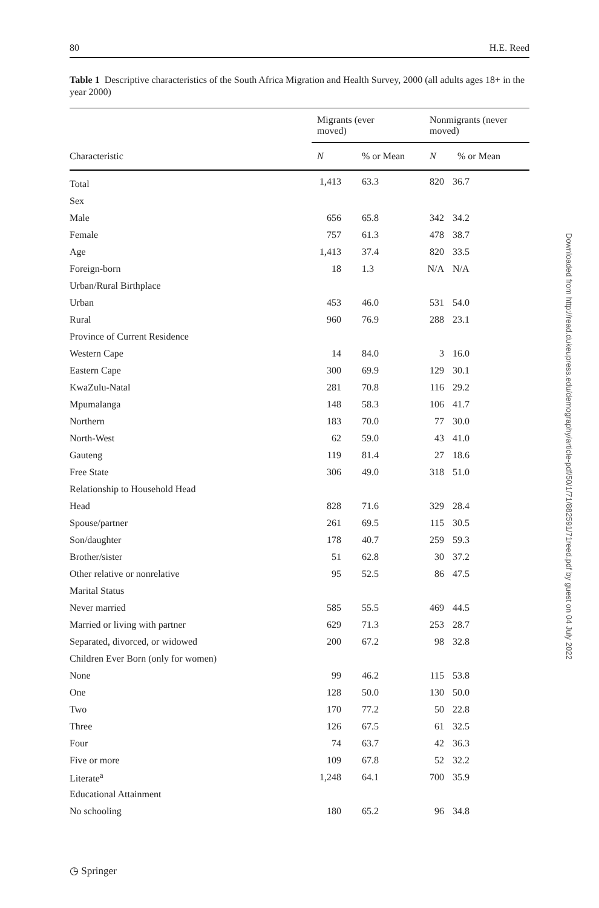80 H.E. Reed
Table 1 Descriptive characteristics of the South Africa Migration and Health Survey, 2000 (all adults ages 18+ in the year 2000)
| | Migrants (ever moved) | | Nonmigrants (never moved) | |
| --- | --- | --- | --- | --- |
| Characteristic | N | % or Mean | N | % or Mean |
| Total | 1,413 | 63.3 | 820 | 36.7 |
| Sex | | | | |
| Male | 656 | 65.8 | 342 | 34.2 |
| Female | 757 | 61.3 | 478 | 38.7 |
| Age | 1,413 | 37.4 | 820 | 33.5 |
| Foreign-born | 18 | 1.3 | N/A | N/A |
| Urban/Rural Birthplace | | | | |
| Urban | 453 | 46.0 | 531 | 54.0 |
| Rural | 960 | 76.9 | 288 | 23.1 |
| Province of Current Residence | | | | |
| Western Cape | 14 | 84.0 | 3 | 16.0 |
| Eastern Cape | 300 | 69.9 | 129 | 30.1 |
| KwaZulu-Natal | 281 | 70.8 | 116 | 29.2 |
| Mpumalanga | 148 | 58.3 | 106 | 41.7 |
| Northern | 183 | 70.0 | 77 | 30.0 |
| North-West | 62 | 59.0 | 43 | 41.0 |
| Gauteng | 119 | 81.4 | 27 | 18.6 |
| Free State | 306 | 49.0 | 318 | 51.0 |
| Relationship to Household Head | | | | |
| Head | 828 | 71.6 | 329 | 28.4 |
| Spouse/partner | 261 | 69.5 | 115 | 30.5 |
| Son/daughter | 178 | 40.7 | 259 | 59.3 |
| Brother/sister | 51 | 62.8 | 30 | 37.2 |
| Other relative or nonrelative | 95 | 52.5 | 86 | 47.5 |
| Marital Status | | | | |
| Never married | 585 | 55.5 | 469 | 44.5 |
| Married or living with partner | 629 | 71.3 | 253 | 28.7 |
| Separated, divorced, or widowed | 200 | 67.2 | 98 | 32.8 |
| Children Ever Born (only for women) | | | | |
| None | 99 | 46.2 | 115 | 53.8 |
| One | 128 | 50.0 | 130 | 50.0 |
| Two | 170 | 77.2 | 50 | 22.8 |
| Three | 126 | 67.5 | 61 | 32.5 |
| Four | 74 | 63.7 | 42 | 36.3 |
| Five or more | 109 | 67.8 | 52 | 32.2 |
| Literate<sup>a</sup> | 1,248 | 64.1 | 700 | 35.9 |
| Educational Attainment | | | | |
| No schooling | 180 | 65.2 | 96 | 34.8 |
Downloaded from http://read.dukeupress.edu/demography/article-pdf/50/1/71/882591/71reed.pdf by guest on 04 July 2022
◷ Springer